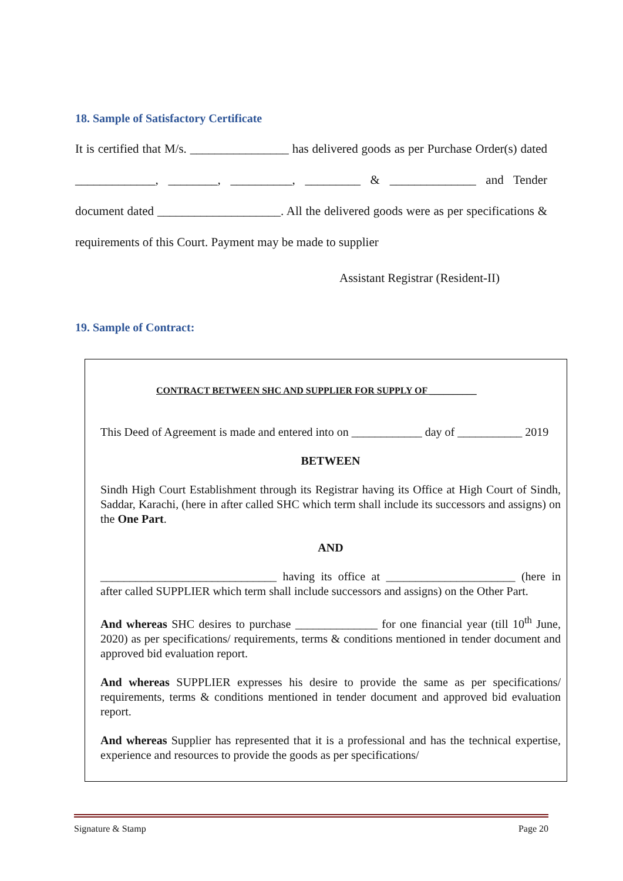18. Sample of Satisfactory Certificate
It is certified that M/s. ________________ has delivered goods as per Purchase Order(s) dated _____________, ________, __________, _________ & ______________ and Tender document dated ____________________. All the delivered goods were as per specifications & requirements of this Court. Payment may be made to supplier
Assistant Registrar (Resident-II)
19. Sample of Contract:
CONTRACT BETWEEN SHC AND SUPPLIER FOR SUPPLY OF __________
This Deed of Agreement is made and entered into on ____________ day of ___________ 2019
BETWEEN
Sindh High Court Establishment through its Registrar having its Office at High Court of Sindh, Saddar, Karachi, (here in after called SHC which term shall include its successors and assigns) on the One Part.
AND
______________________________ having its office at ______________________ (here in after called SUPPLIER which term shall include successors and assigns) on the Other Part.
And whereas SHC desires to purchase ______________ for one financial year (till 10<sup>th</sup> June, 2020) as per specifications/ requirements, terms & conditions mentioned in tender document and approved bid evaluation report.
And whereas SUPPLIER expresses his desire to provide the same as per specifications/ requirements, terms & conditions mentioned in tender document and approved bid evaluation report.
And whereas Supplier has represented that it is a professional and has the technical expertise, experience and resources to provide the goods as per specifications/
Signature & Stamp Page 20